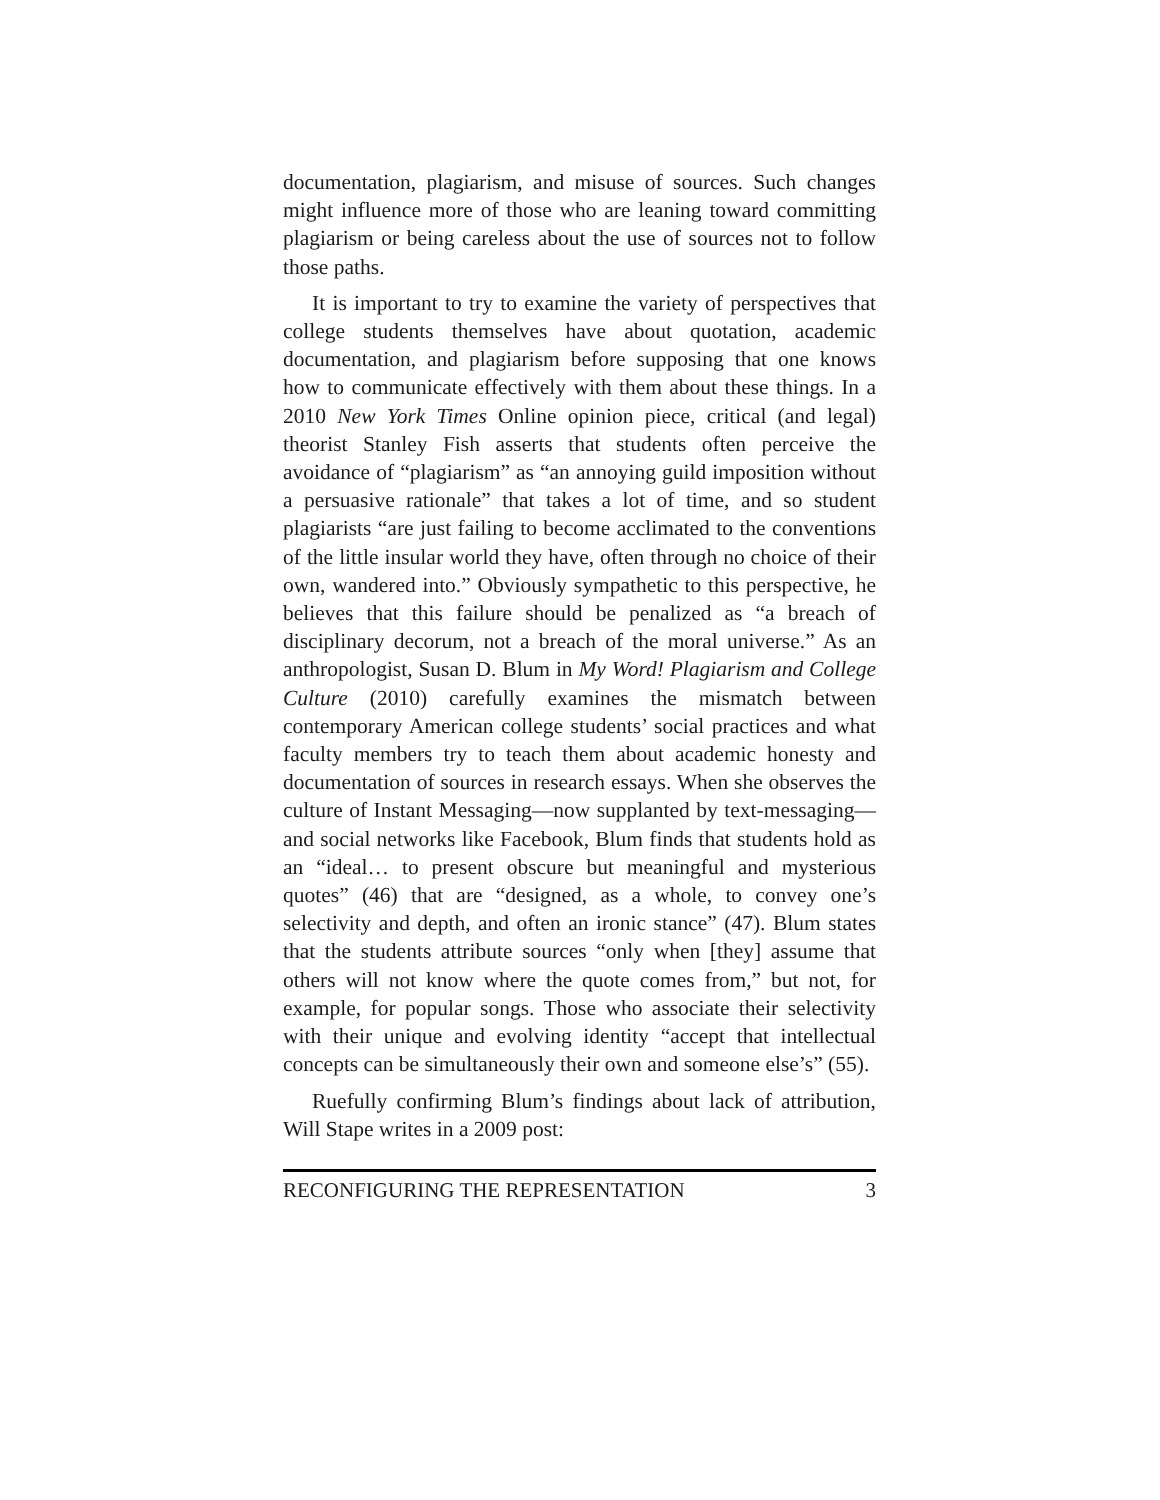documentation, plagiarism, and misuse of sources. Such changes might influence more of those who are leaning toward committing plagiarism or being careless about the use of sources not to follow those paths.
It is important to try to examine the variety of perspectives that college students themselves have about quotation, academic documentation, and plagiarism before supposing that one knows how to communicate effectively with them about these things. In a 2010 New York Times Online opinion piece, critical (and legal) theorist Stanley Fish asserts that students often perceive the avoidance of “plagiarism” as “an annoying guild imposition without a persuasive rationale” that takes a lot of time, and so student plagiarists “are just failing to become acclimated to the conventions of the little insular world they have, often through no choice of their own, wandered into.” Obviously sympathetic to this perspective, he believes that this failure should be penalized as “a breach of disciplinary decorum, not a breach of the moral universe.” As an anthropologist, Susan D. Blum in My Word! Plagiarism and College Culture (2010) carefully examines the mismatch between contemporary American college students’ social practices and what faculty members try to teach them about academic honesty and documentation of sources in research essays. When she observes the culture of Instant Messaging—now supplanted by text-messaging—and social networks like Facebook, Blum finds that students hold as an “ideal… to present obscure but meaningful and mysterious quotes” (46) that are “designed, as a whole, to convey one’s selectivity and depth, and often an ironic stance” (47). Blum states that the students attribute sources “only when [they] assume that others will not know where the quote comes from,” but not, for example, for popular songs. Those who associate their selectivity with their unique and evolving identity “accept that intellectual concepts can be simultaneously their own and someone else’s” (55).
Ruefully confirming Blum’s findings about lack of attribution, Will Stape writes in a 2009 post:
RECONFIGURING THE REPRESENTATION 3